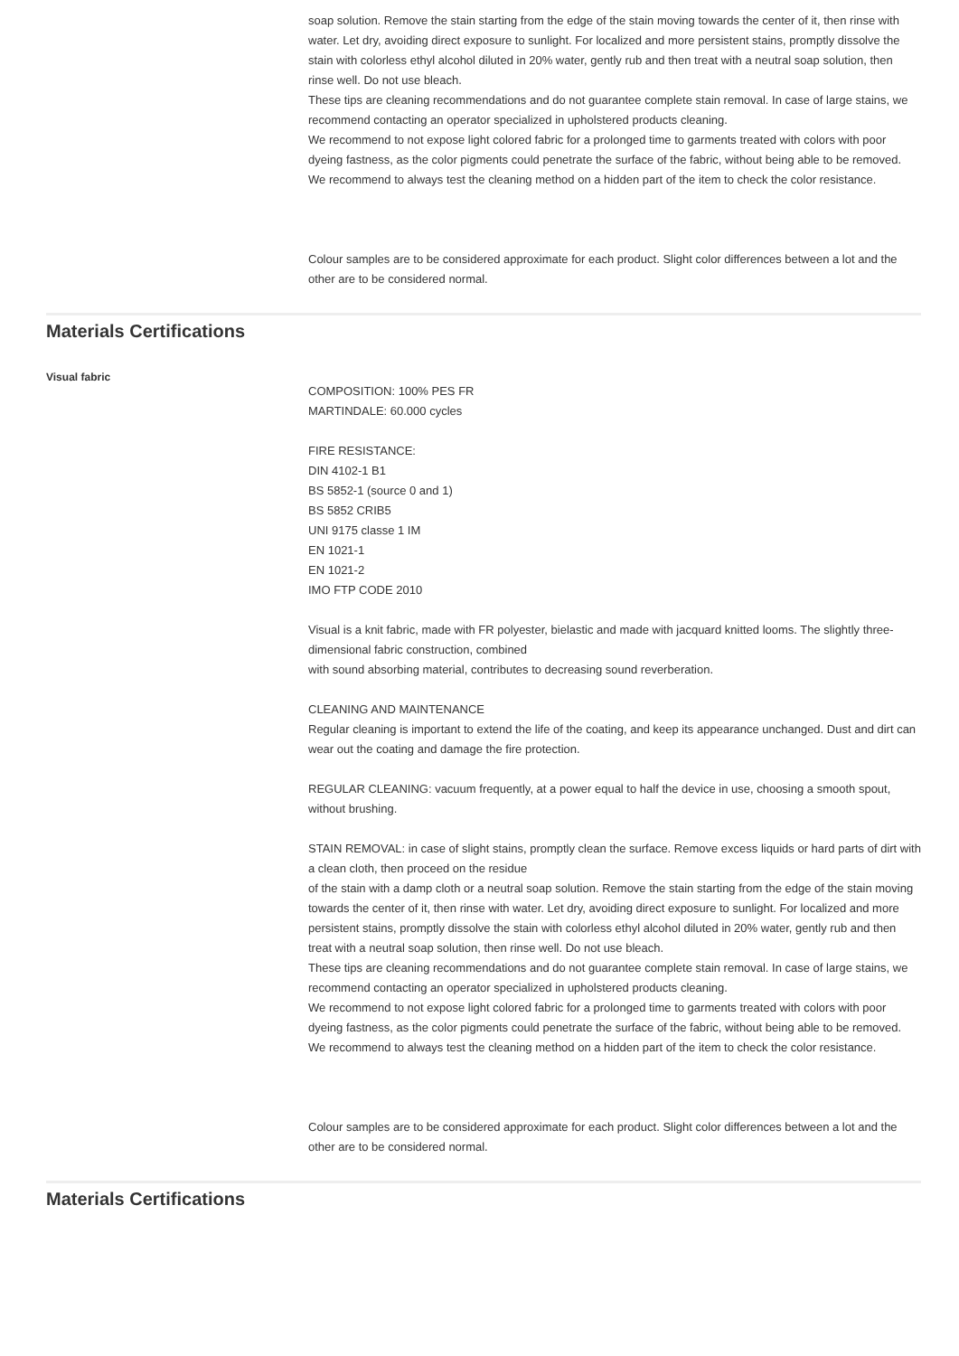soap solution. Remove the stain starting from the edge of the stain moving towards the center of it, then rinse with water. Let dry, avoiding direct exposure to sunlight. For localized and more persistent stains, promptly dissolve the stain with colorless ethyl alcohol diluted in 20% water, gently rub and then treat with a neutral soap solution, then rinse well. Do not use bleach.
These tips are cleaning recommendations and do not guarantee complete stain removal. In case of large stains, we recommend contacting an operator specialized in upholstered products cleaning.
We recommend to not expose light colored fabric for a prolonged time to garments treated with colors with poor dyeing fastness, as the color pigments could penetrate the surface of the fabric, without being able to be removed.
We recommend to always test the cleaning method on a hidden part of the item to check the color resistance.
Colour samples are to be considered approximate for each product. Slight color differences between a lot and the other are to be considered normal.
Materials Certifications
Visual fabric
COMPOSITION: 100% PES FR
MARTINDALE: 60.000 cycles
FIRE RESISTANCE:
DIN 4102-1 B1
BS 5852-1 (source 0 and 1)
BS 5852 CRIB5
UNI 9175 classe 1 IM
EN 1021-1
EN 1021-2
IMO FTP CODE 2010
Visual is a knit fabric, made with FR polyester, bielastic and made with jacquard knitted looms. The slightly three-dimensional fabric construction, combined
with sound absorbing material, contributes to decreasing sound reverberation.
CLEANING AND MAINTENANCE
Regular cleaning is important to extend the life of the coating, and keep its appearance unchanged. Dust and dirt can wear out the coating and damage the fire protection.
REGULAR CLEANING: vacuum frequently, at a power equal to half the device in use, choosing a smooth spout, without brushing.
STAIN REMOVAL: in case of slight stains, promptly clean the surface. Remove excess liquids or hard parts of dirt with a clean cloth, then proceed on the residue
of the stain with a damp cloth or a neutral soap solution. Remove the stain starting from the edge of the stain moving towards the center of it, then rinse with water. Let dry, avoiding direct exposure to sunlight. For localized and more persistent stains, promptly dissolve the stain with colorless ethyl alcohol diluted in 20% water, gently rub and then treat with a neutral soap solution, then rinse well. Do not use bleach.
These tips are cleaning recommendations and do not guarantee complete stain removal. In case of large stains, we recommend contacting an operator specialized in upholstered products cleaning.
We recommend to not expose light colored fabric for a prolonged time to garments treated with colors with poor dyeing fastness, as the color pigments could penetrate the surface of the fabric, without being able to be removed.
We recommend to always test the cleaning method on a hidden part of the item to check the color resistance.
Colour samples are to be considered approximate for each product. Slight color differences between a lot and the other are to be considered normal.
Materials Certifications